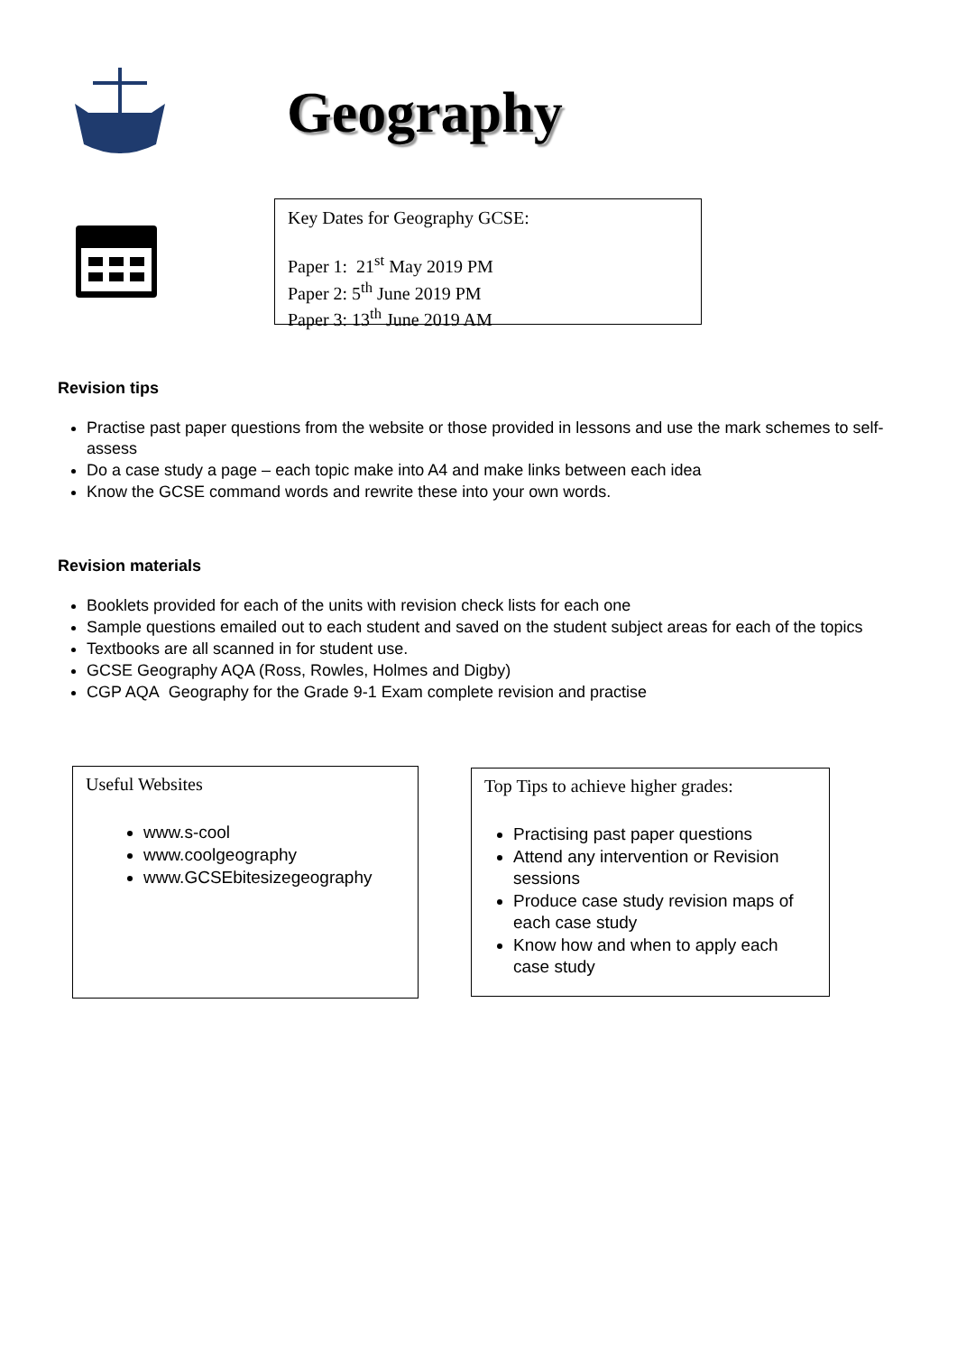Geography
Key Dates for Geography GCSE:
Paper 1: 21<sup>st</sup> May 2019 PM
Paper 2: 5<sup>th</sup> June 2019 PM
Paper 3: 13<sup>th</sup> June 2019 AM
Revision tips
Practise past paper questions from the website or those provided in lessons and use the mark schemes to self-assess
Do a case study a page – each topic make into A4 and make links between each idea
Know the GCSE command words and rewrite these into your own words.
Revision materials
Booklets provided for each of the units with revision check lists for each one
Sample questions emailed out to each student and saved on the student subject areas for each of the topics
Textbooks are all scanned in for student use.
GCSE Geography AQA (Ross, Rowles, Holmes and Digby)
CGP AQA Geography for the Grade 9-1 Exam complete revision and practise
Useful Websites
www.s-cool
www.coolgeography
www.GCSEbitesizegeography
Top Tips to achieve higher grades:
Practising past paper questions
Attend any intervention or Revision sessions
Produce case study revision maps of each case study
Know how and when to apply each case study